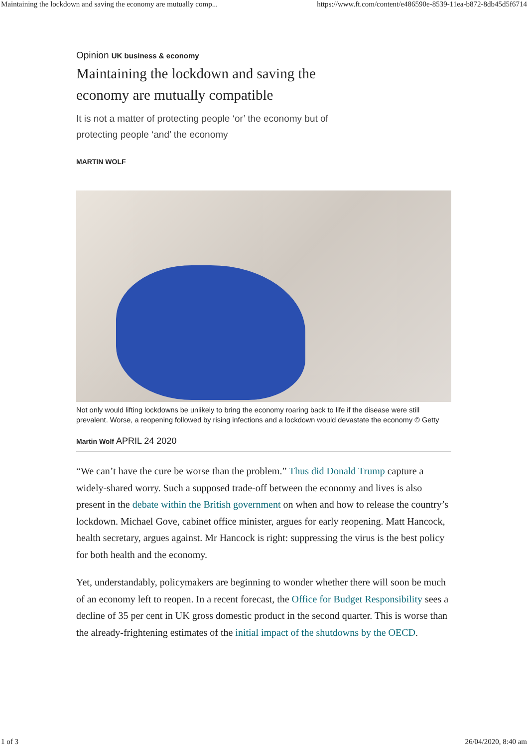Maintaining the lockdown and saving the economy are mutually comp... https://www.ft.com/content/e486590e-8539-11ea-b872-8db45d5f6714
Opinion UK business & economy
Maintaining the lockdown and saving the economy are mutually compatible
It is not a matter of protecting people ‘or’ the economy but of protecting people ‘and’ the economy
MARTIN WOLF
Not only would lifting lockdowns be unlikely to bring the economy roaring back to life if the disease were still prevalent. Worse, a reopening followed by rising infections and a lockdown would devastate the economy © Getty
Martin Wolf APRIL 24 2020
“We can’t have the cure be worse than the problem.” Thus did Donald Trump capture a widely-shared worry. Such a supposed trade-off between the economy and lives is also present in the debate within the British government on when and how to release the country’s lockdown. Michael Gove, cabinet office minister, argues for early reopening. Matt Hancock, health secretary, argues against. Mr Hancock is right: suppressing the virus is the best policy for both health and the economy.
Yet, understandably, policymakers are beginning to wonder whether there will soon be much of an economy left to reopen. In a recent forecast, the Office for Budget Responsibility sees a decline of 35 per cent in UK gross domestic product in the second quarter. This is worse than the already-frightening estimates of the initial impact of the shutdowns by the OECD.
1 of 3 26/04/2020, 8:40 am